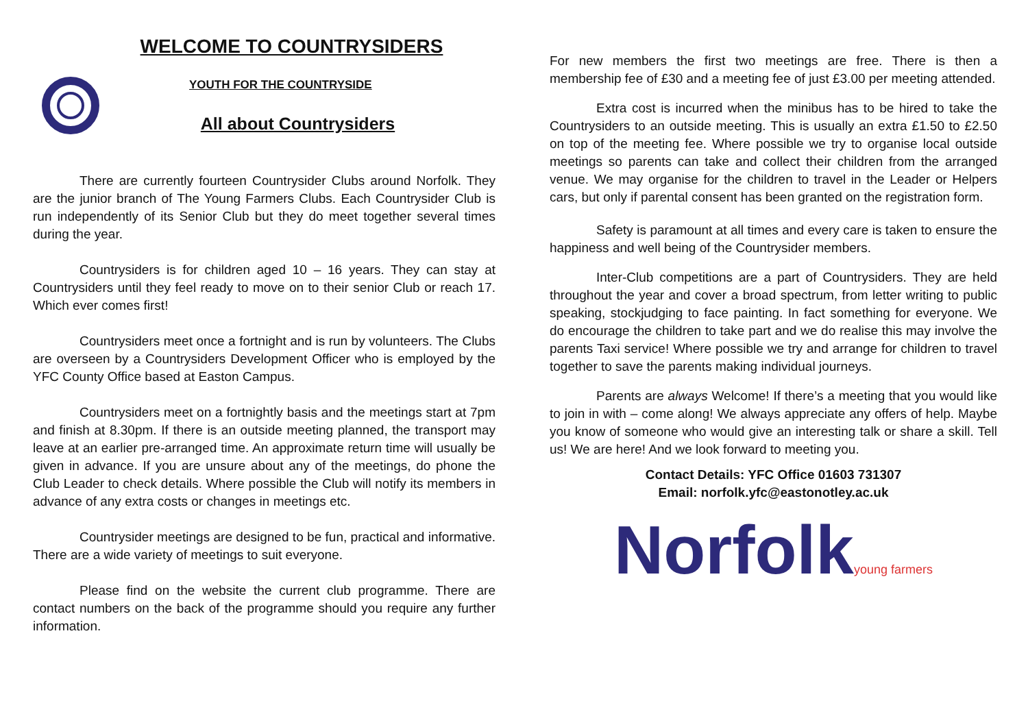WELCOME TO COUNTRYSIDERS
YOUTH FOR THE COUNTRYSIDE
All about Countrysiders
There are currently fourteen Countrysider Clubs around Norfolk. They are the junior branch of The Young Farmers Clubs. Each Countrysider Club is run independently of its Senior Club but they do meet together several times during the year.
Countrysiders is for children aged 10 – 16 years. They can stay at Countrysiders until they feel ready to move on to their senior Club or reach 17. Which ever comes first!
Countrysiders meet once a fortnight and is run by volunteers. The Clubs are overseen by a Countrysiders Development Officer who is employed by the YFC County Office based at Easton Campus.
Countrysiders meet on a fortnightly basis and the meetings start at 7pm and finish at 8.30pm. If there is an outside meeting planned, the transport may leave at an earlier pre-arranged time. An approximate return time will usually be given in advance. If you are unsure about any of the meetings, do phone the Club Leader to check details. Where possible the Club will notify its members in advance of any extra costs or changes in meetings etc.
Countrysider meetings are designed to be fun, practical and informative. There are a wide variety of meetings to suit everyone.
Please find on the website the current club programme. There are contact numbers on the back of the programme should you require any further information.
For new members the first two meetings are free. There is then a membership fee of £30 and a meeting fee of just £3.00 per meeting attended.
Extra cost is incurred when the minibus has to be hired to take the Countrysiders to an outside meeting. This is usually an extra £1.50 to £2.50 on top of the meeting fee. Where possible we try to organise local outside meetings so parents can take and collect their children from the arranged venue. We may organise for the children to travel in the Leader or Helpers cars, but only if parental consent has been granted on the registration form.
Safety is paramount at all times and every care is taken to ensure the happiness and well being of the Countrysider members.
Inter-Club competitions are a part of Countrysiders. They are held throughout the year and cover a broad spectrum, from letter writing to public speaking, stockjudging to face painting. In fact something for everyone. We do encourage the children to take part and we do realise this may involve the parents Taxi service! Where possible we try and arrange for children to travel together to save the parents making individual journeys.
Parents are always Welcome! If there’s a meeting that you would like to join in with – come along! We always appreciate any offers of help. Maybe you know of someone who would give an interesting talk or share a skill. Tell us! We are here! And we look forward to meeting you.
Contact Details: YFC Office 01603 731307
Email: norfolk.yfc@eastonotley.ac.uk
Norfolkyoung farmers